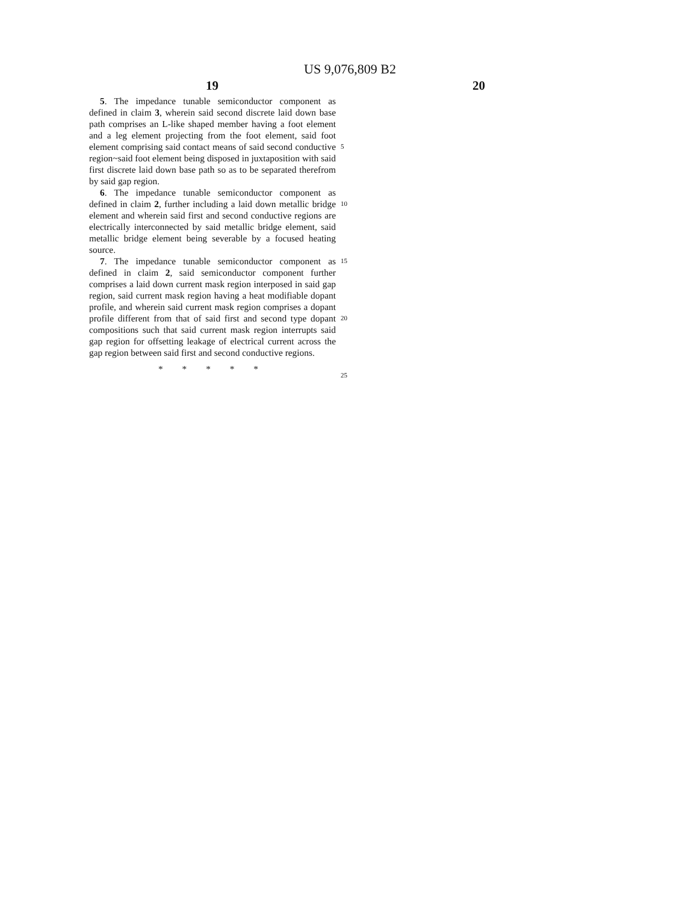US 9,076,809 B2
19 20
5. The impedance tunable semiconductor component as defined in claim 3, wherein said second discrete laid down base path comprises an L-like shaped member having a foot element and a leg element projecting from the foot element, said foot element comprising said contact means of said second conductive region~said foot element being disposed in juxtaposition with said first discrete laid down base path so as to be separated therefrom by said gap region.
6. The impedance tunable semiconductor component as defined in claim 2, further including a laid down metallic bridge element and wherein said first and second conductive regions are electrically interconnected by said metallic bridge element, said metallic bridge element being severable by a focused heating source.
7. The impedance tunable semiconductor component as defined in claim 2, said semiconductor component further comprises a laid down current mask region interposed in said gap region, said current mask region having a heat modifiable dopant profile, and wherein said current mask region comprises a dopant profile different from that of said first and second type dopant compositions such that said current mask region interrupts said gap region for offsetting leakage of electrical current across the gap region between said first and second conductive regions.
* * * * *
5
10
15
20
25